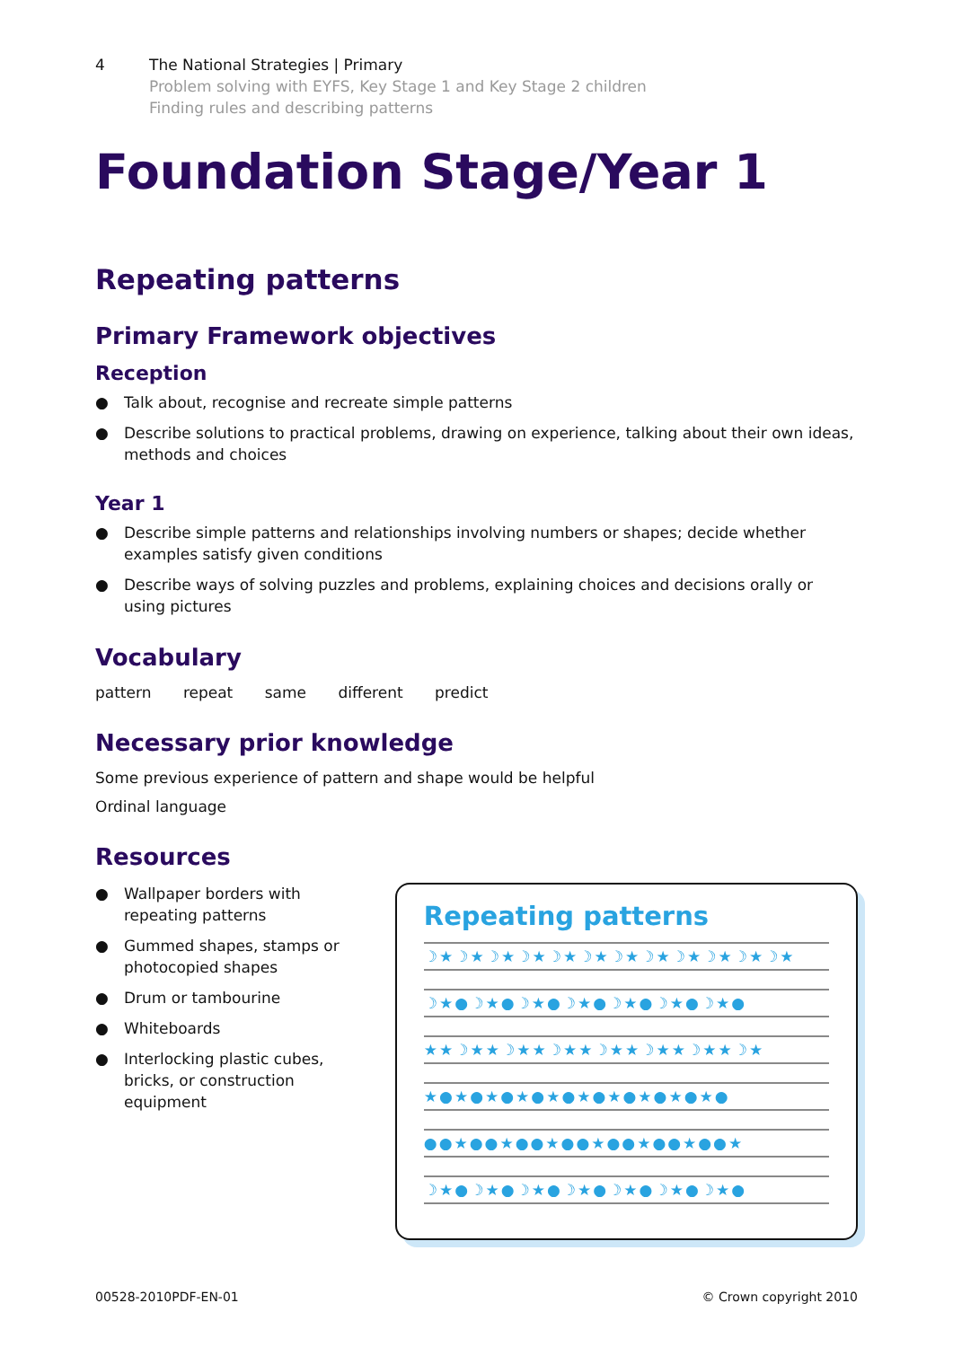4 The National Strategies | Primary
Problem solving with EYFS, Key Stage 1 and Key Stage 2 children
Finding rules and describing patterns
Foundation Stage/Year 1
Repeating patterns
Primary Framework objectives
Reception
● Talk about, recognise and recreate simple patterns
● Describe solutions to practical problems, drawing on experience, talking about their own ideas, methods and choices
Year 1
● Describe simple patterns and relationships involving numbers or shapes; decide whether examples satisfy given conditions
● Describe ways of solving puzzles and problems, explaining choices and decisions orally or using pictures
Vocabulary
pattern repeat same different predict
Necessary prior knowledge
Some previous experience of pattern and shape would be helpful
Ordinal language
Resources
● Wallpaper borders with repeating patterns
● Gummed shapes, stamps or photocopied shapes
● Drum or tambourine
● Whiteboards
● Interlocking plastic cubes, bricks, or construction equipment
Repeating patterns
☽★☽★☽★☽★☽★☽★☽★☽★☽★☽★☽★☽★
☽★●☽★●☽★●☽★●☽★●☽★●☽★●
★★☽★★☽★★☽★★☽★★☽★★☽★★☽★
★●★●★●★●★●★●★●★●★●★●
●●★●●★●●★●●★●●★●●★●●★
☽★●☽★●☽★●☽★●☽★●☽★●☽★●
00528-2010PDF-EN-01 © Crown copyright 2010